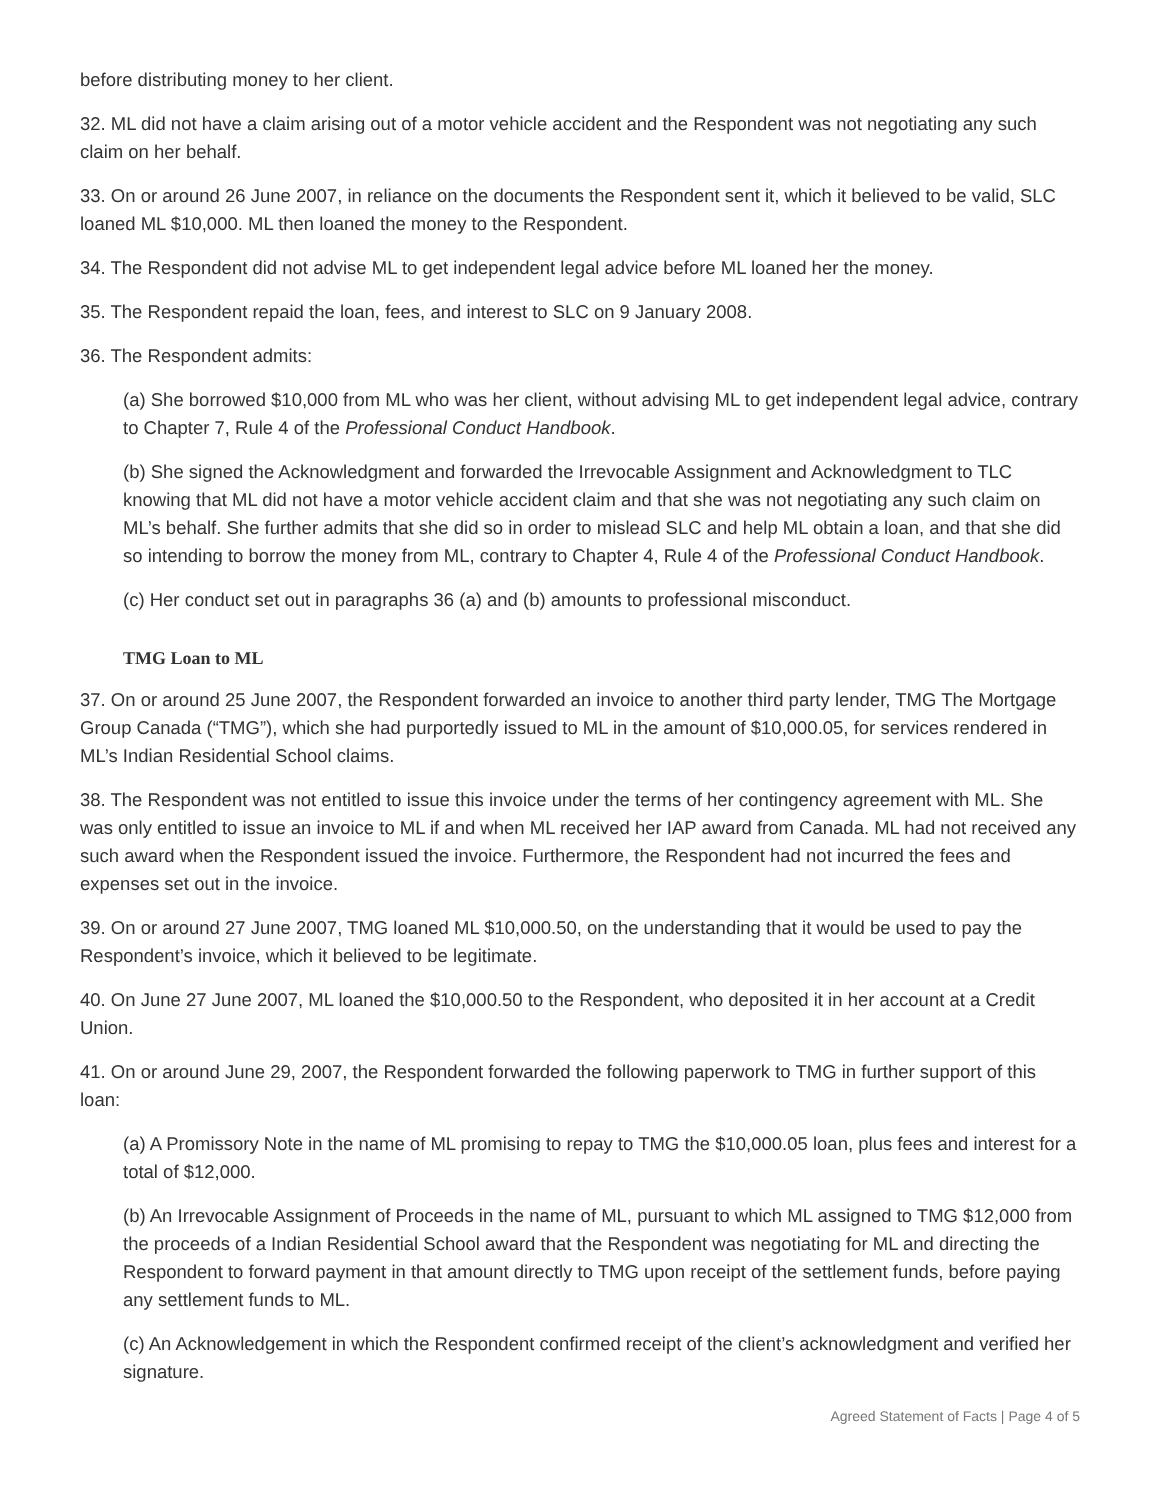before distributing money to her client.
32. ML did not have a claim arising out of a motor vehicle accident and the Respondent was not negotiating any such claim on her behalf.
33. On or around 26 June 2007, in reliance on the documents the Respondent sent it, which it believed to be valid, SLC loaned ML $10,000. ML then loaned the money to the Respondent.
34. The Respondent did not advise ML to get independent legal advice before ML loaned her the money.
35. The Respondent repaid the loan, fees, and interest to SLC on 9 January 2008.
36. The Respondent admits:
(a) She borrowed $10,000 from ML who was her client, without advising ML to get independent legal advice, contrary to Chapter 7, Rule 4 of the Professional Conduct Handbook.
(b) She signed the Acknowledgment and forwarded the Irrevocable Assignment and Acknowledgment to TLC knowing that ML did not have a motor vehicle accident claim and that she was not negotiating any such claim on ML’s behalf. She further admits that she did so in order to mislead SLC and help ML obtain a loan, and that she did so intending to borrow the money from ML, contrary to Chapter 4, Rule 4 of the Professional Conduct Handbook.
(c) Her conduct set out in paragraphs 36 (a) and (b) amounts to professional misconduct.
TMG Loan to ML
37. On or around 25 June 2007, the Respondent forwarded an invoice to another third party lender, TMG The Mortgage Group Canada (“TMG”), which she had purportedly issued to ML in the amount of $10,000.05, for services rendered in ML’s Indian Residential School claims.
38. The Respondent was not entitled to issue this invoice under the terms of her contingency agreement with ML. She was only entitled to issue an invoice to ML if and when ML received her IAP award from Canada. ML had not received any such award when the Respondent issued the invoice. Furthermore, the Respondent had not incurred the fees and expenses set out in the invoice.
39. On or around 27 June 2007, TMG loaned ML $10,000.50, on the understanding that it would be used to pay the Respondent’s invoice, which it believed to be legitimate.
40. On June 27 June 2007, ML loaned the $10,000.50 to the Respondent, who deposited it in her account at a Credit Union.
41. On or around June 29, 2007, the Respondent forwarded the following paperwork to TMG in further support of this loan:
(a) A Promissory Note in the name of ML promising to repay to TMG the $10,000.05 loan, plus fees and interest for a total of $12,000.
(b) An Irrevocable Assignment of Proceeds in the name of ML, pursuant to which ML assigned to TMG $12,000 from the proceeds of a Indian Residential School award that the Respondent was negotiating for ML and directing the Respondent to forward payment in that amount directly to TMG upon receipt of the settlement funds, before paying any settlement funds to ML.
(c) An Acknowledgement in which the Respondent confirmed receipt of the client’s acknowledgment and verified her signature.
Agreed Statement of Facts | Page 4 of 5